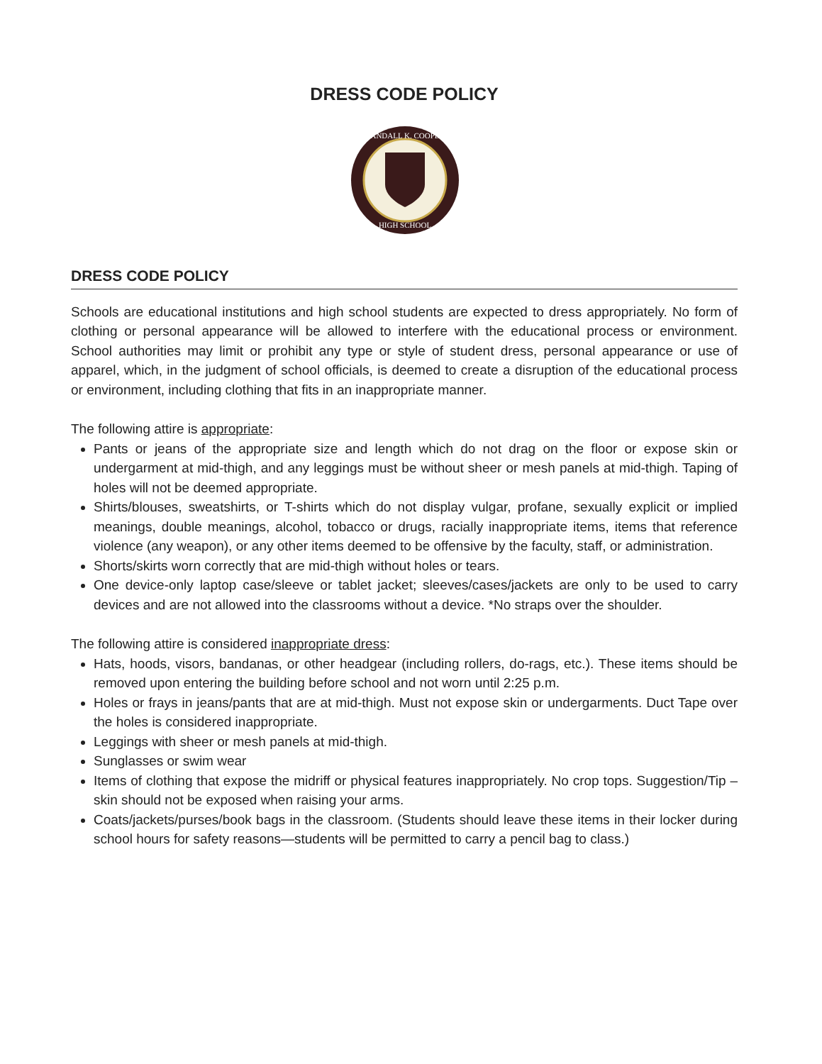DRESS CODE POLICY
RANDALL K. COOPER
HIGH SCHOOL
DRESS CODE POLICY
Schools are educational institutions and high school students are expected to dress appropriately. No form of clothing or personal appearance will be allowed to interfere with the educational process or environment. School authorities may limit or prohibit any type or style of student dress, personal appearance or use of apparel, which, in the judgment of school officials, is deemed to create a disruption of the educational process or environment, including clothing that fits in an inappropriate manner.
The following attire is appropriate:
Pants or jeans of the appropriate size and length which do not drag on the floor or expose skin or undergarment at mid-thigh, and any leggings must be without sheer or mesh panels at mid-thigh. Taping of holes will not be deemed appropriate.
Shirts/blouses, sweatshirts, or T-shirts which do not display vulgar, profane, sexually explicit or implied meanings, double meanings, alcohol, tobacco or drugs, racially inappropriate items, items that reference violence (any weapon), or any other items deemed to be offensive by the faculty, staff, or administration.
Shorts/skirts worn correctly that are mid-thigh without holes or tears.
One device-only laptop case/sleeve or tablet jacket; sleeves/cases/jackets are only to be used to carry devices and are not allowed into the classrooms without a device. *No straps over the shoulder.
The following attire is considered inappropriate dress:
Hats, hoods, visors, bandanas, or other headgear (including rollers, do-rags, etc.). These items should be removed upon entering the building before school and not worn until 2:25 p.m.
Holes or frays in jeans/pants that are at mid-thigh. Must not expose skin or undergarments. Duct Tape over the holes is considered inappropriate.
Leggings with sheer or mesh panels at mid-thigh.
Sunglasses or swim wear
Items of clothing that expose the midriff or physical features inappropriately. No crop tops. Suggestion/Tip – skin should not be exposed when raising your arms.
Coats/jackets/purses/book bags in the classroom. (Students should leave these items in their locker during school hours for safety reasons—students will be permitted to carry a pencil bag to class.)